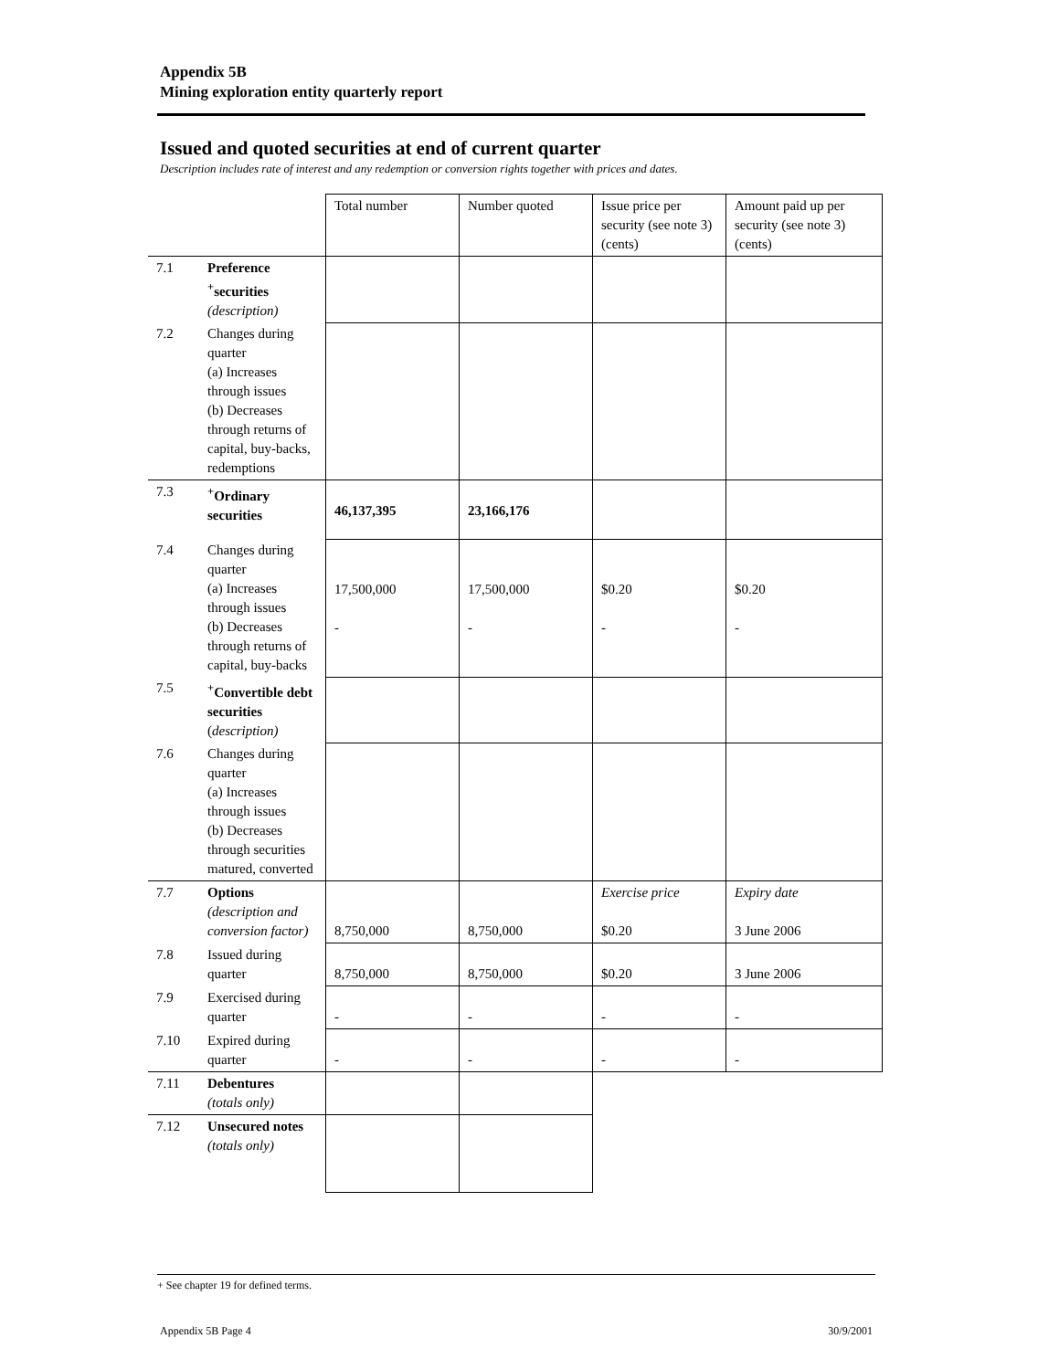Appendix 5B
Mining exploration entity quarterly report
Issued and quoted securities at end of current quarter
Description includes rate of interest and any redemption or conversion rights together with prices and dates.
| | | Total number | Number quoted | Issue price per security (see note 3) (cents) | Amount paid up per security (see note 3) (cents) |
| 7.1 | Preference <sup>+</sup>securities (description) | | | | |
| 7.2 | Changes during quarter (a) Increases through issues (b) Decreases through returns of capital, buy-backs, redemptions | | | | |
| 7.3 | <sup>+</sup>Ordinary securities | 46,137,395 | 23,166,176 | | |
| 7.4 | Changes during quarter (a) Increases through issues (b) Decreases through returns of capital, buy-backs | 17,500,000 - | 17,500,000 - | $0.20 - | $0.20 - |
| 7.5 | <sup>+</sup>Convertible debt securities ( description) | | | | |
| 7.6 | Changes during quarter (a) Increases through issues (b) Decreases through securities matured, converted | | | | |
| 7.7 | Options (description and conversion factor) | 8,750,000 | 8,750,000 | Exercise price $0.20 | Expiry date 3 June 2006 |
| 7.8 | Issued during quarter | 8,750,000 | 8,750,000 | $0.20 | 3 June 2006 |
| 7.9 | Exercised during quarter | - | - | - | - |
| 7.10 | Expired during quarter | - | - | - | - |
| 7.11 | Debentures (totals only) | | | | |
| 7.12 | Unsecured notes (totals only) | | | | |
+ See chapter 19 for defined terms.
Appendix 5B Page 4 30/9/2001